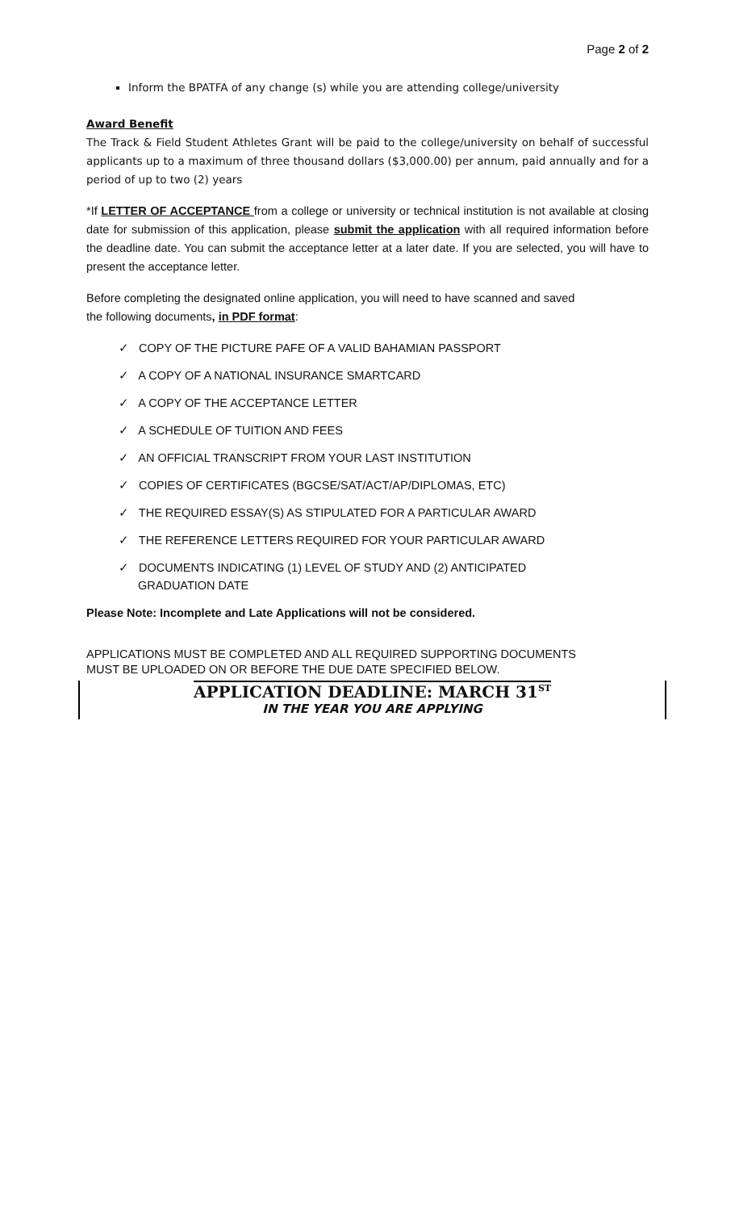Page 2 of 2
Inform the BPATFA of any change (s) while you are attending college/university
Award Benefit
The Track & Field Student Athletes Grant will be paid to the college/university on behalf of successful applicants up to a maximum of three thousand dollars ($3,000.00) per annum, paid annually and for a period of up to two (2) years
*If LETTER OF ACCEPTANCE from a college or university or technical institution is not available at closing date for submission of this application, please submit the application with all required information before the deadline date. You can submit the acceptance letter at a later date. If you are selected, you will have to present the acceptance letter.
Before completing the designated online application, you will need to have scanned and saved
the following documents, in PDF format:
✓ COPY OF THE PICTURE PAFE OF A VALID BAHAMIAN PASSPORT
✓ A COPY OF A NATIONAL INSURANCE SMARTCARD
✓ A COPY OF THE ACCEPTANCE LETTER
✓ A SCHEDULE OF TUITION AND FEES
✓ AN OFFICIAL TRANSCRIPT FROM YOUR LAST INSTITUTION
✓ COPIES OF CERTIFICATES (BGCSE/SAT/ACT/AP/DIPLOMAS, ETC)
✓ THE REQUIRED ESSAY(S) AS STIPULATED FOR A PARTICULAR AWARD
✓ THE REFERENCE LETTERS REQUIRED FOR YOUR PARTICULAR AWARD
✓ DOCUMENTS INDICATING (1) LEVEL OF STUDY AND (2) ANTICIPATED
GRADUATION DATE
Please Note: Incomplete and Late Applications will not be considered.
APPLICATIONS MUST BE COMPLETED AND ALL REQUIRED SUPPORTING DOCUMENTS
MUST BE UPLOADED ON OR BEFORE THE DUE DATE SPECIFIED BELOW.
APPLICATION DEADLINE: MARCH 31<sup>ST</sup>
IN THE YEAR YOU ARE APPLYING